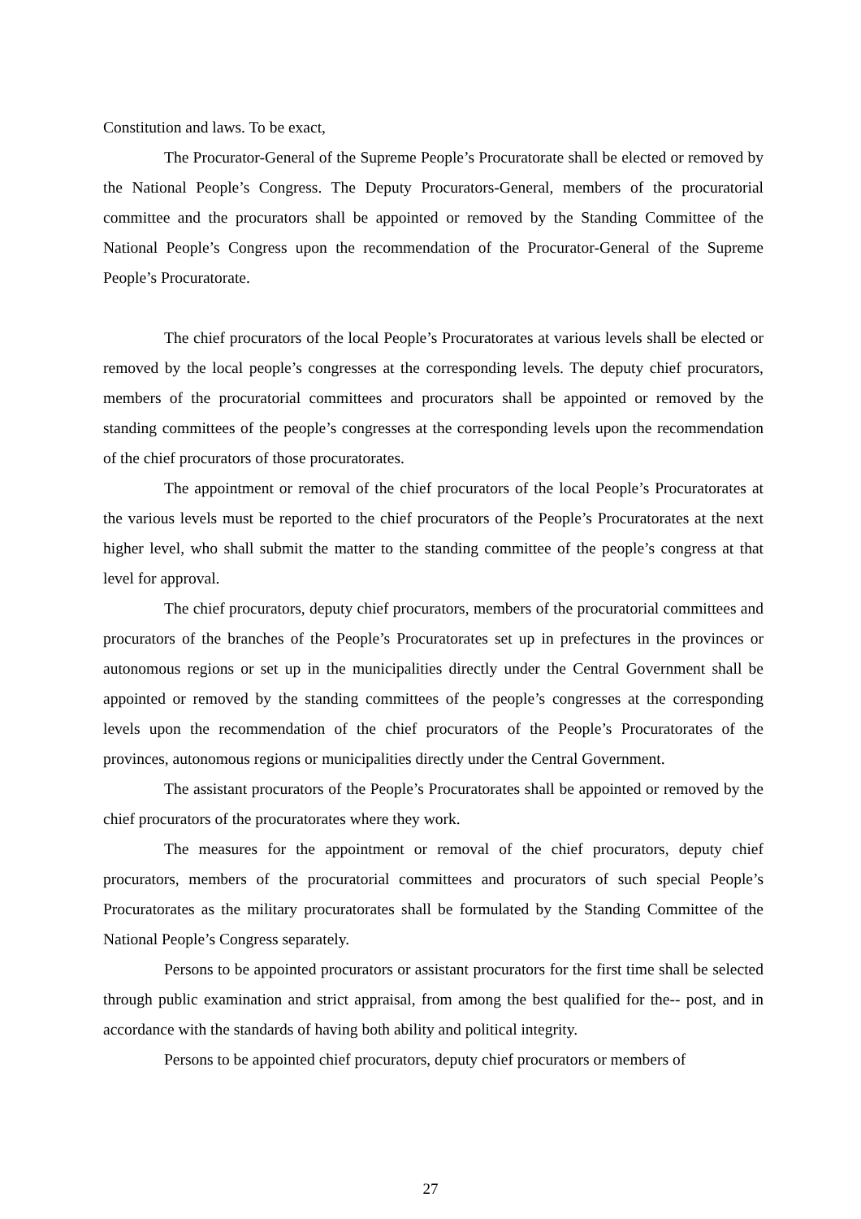Constitution and laws. To be exact,
The Procurator-General of the Supreme People’s Procuratorate shall be elected or removed by the National People’s Congress. The Deputy Procurators-General, members of the procuratorial committee and the procurators shall be appointed or removed by the Standing Committee of the National People’s Congress upon the recommendation of the Procurator-General of the Supreme People’s Procuratorate.
The chief procurators of the local People’s Procuratorates at various levels shall be elected or removed by the local people’s congresses at the corresponding levels. The deputy chief procurators, members of the procuratorial committees and procurators shall be appointed or removed by the standing committees of the people’s congresses at the corresponding levels upon the recommendation of the chief procurators of those procuratorates.
The appointment or removal of the chief procurators of the local People’s Procuratorates at the various levels must be reported to the chief procurators of the People’s Procuratorates at the next higher level, who shall submit the matter to the standing committee of the people’s congress at that level for approval.
The chief procurators, deputy chief procurators, members of the procuratorial committees and procurators of the branches of the People’s Procuratorates set up in prefectures in the provinces or autonomous regions or set up in the municipalities directly under the Central Government shall be appointed or removed by the standing committees of the people’s congresses at the corresponding levels upon the recommendation of the chief procurators of the People’s Procuratorates of the provinces, autonomous regions or municipalities directly under the Central Government.
The assistant procurators of the People’s Procuratorates shall be appointed or removed by the chief procurators of the procuratorates where they work.
The measures for the appointment or removal of the chief procurators, deputy chief procurators, members of the procuratorial committees and procurators of such special People’s Procuratorates as the military procuratorates shall be formulated by the Standing Committee of the National People’s Congress separately.
Persons to be appointed procurators or assistant procurators for the first time shall be selected through public examination and strict appraisal, from among the best qualified for the-- post, and in accordance with the standards of having both ability and political integrity.
Persons to be appointed chief procurators, deputy chief procurators or members of
27